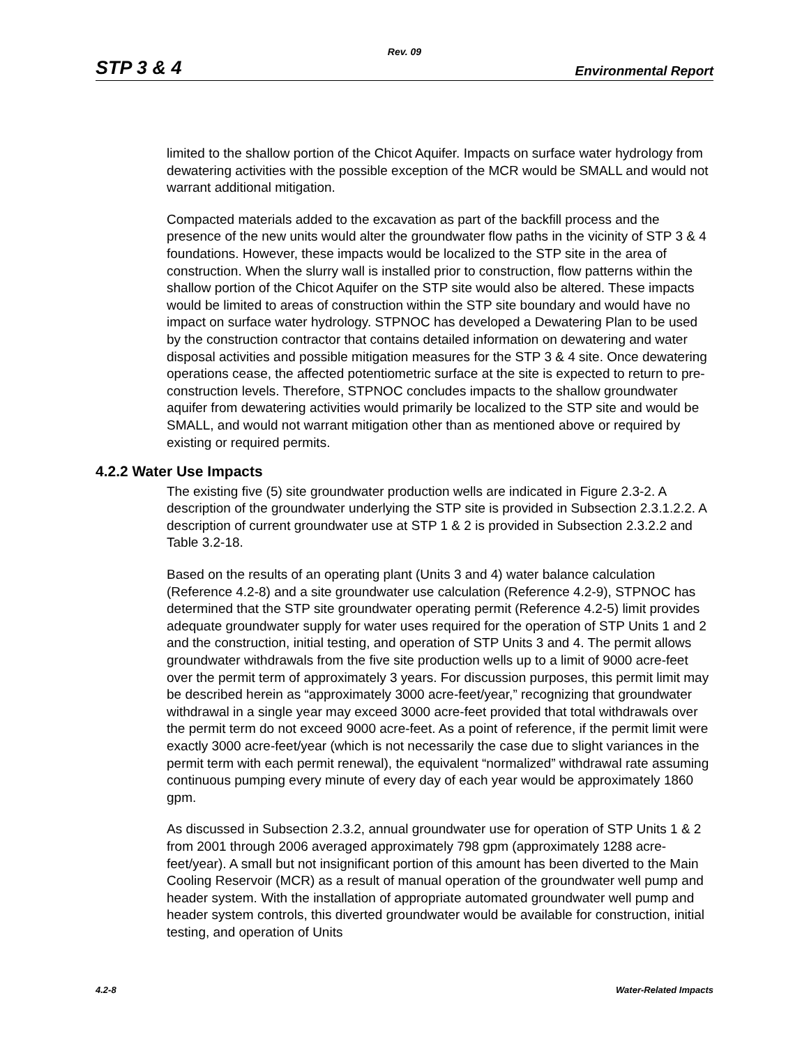Rev. 09
STP 3 & 4 Environmental Report
limited to the shallow portion of the Chicot Aquifer. Impacts on surface water hydrology from dewatering activities with the possible exception of the MCR would be SMALL and would not warrant additional mitigation.
Compacted materials added to the excavation as part of the backfill process and the presence of the new units would alter the groundwater flow paths in the vicinity of STP 3 & 4 foundations. However, these impacts would be localized to the STP site in the area of construction. When the slurry wall is installed prior to construction, flow patterns within the shallow portion of the Chicot Aquifer on the STP site would also be altered. These impacts would be limited to areas of construction within the STP site boundary and would have no impact on surface water hydrology. STPNOC has developed a Dewatering Plan to be used by the construction contractor that contains detailed information on dewatering and water disposal activities and possible mitigation measures for the STP 3 & 4 site. Once dewatering operations cease, the affected potentiometric surface at the site is expected to return to pre-construction levels. Therefore, STPNOC concludes impacts to the shallow groundwater aquifer from dewatering activities would primarily be localized to the STP site and would be SMALL, and would not warrant mitigation other than as mentioned above or required by existing or required permits.
4.2.2 Water Use Impacts
The existing five (5) site groundwater production wells are indicated in Figure 2.3-2. A description of the groundwater underlying the STP site is provided in Subsection 2.3.1.2.2. A description of current groundwater use at STP 1 & 2 is provided in Subsection 2.3.2.2 and Table 3.2-18.
Based on the results of an operating plant (Units 3 and 4) water balance calculation (Reference 4.2-8) and a site groundwater use calculation (Reference 4.2-9), STPNOC has determined that the STP site groundwater operating permit (Reference 4.2-5) limit provides adequate groundwater supply for water uses required for the operation of STP Units 1 and 2 and the construction, initial testing, and operation of STP Units 3 and 4. The permit allows groundwater withdrawals from the five site production wells up to a limit of 9000 acre-feet over the permit term of approximately 3 years. For discussion purposes, this permit limit may be described herein as “approximately 3000 acre-feet/year,” recognizing that groundwater withdrawal in a single year may exceed 3000 acre-feet provided that total withdrawals over the permit term do not exceed 9000 acre-feet. As a point of reference, if the permit limit were exactly 3000 acre-feet/year (which is not necessarily the case due to slight variances in the permit term with each permit renewal), the equivalent “normalized” withdrawal rate assuming continuous pumping every minute of every day of each year would be approximately 1860 gpm.
As discussed in Subsection 2.3.2, annual groundwater use for operation of STP Units 1 & 2 from 2001 through 2006 averaged approximately 798 gpm (approximately 1288 acre-feet/year). A small but not insignificant portion of this amount has been diverted to the Main Cooling Reservoir (MCR) as a result of manual operation of the groundwater well pump and header system. With the installation of appropriate automated groundwater well pump and header system controls, this diverted groundwater would be available for construction, initial testing, and operation of Units
4.2-8 Water-Related Impacts